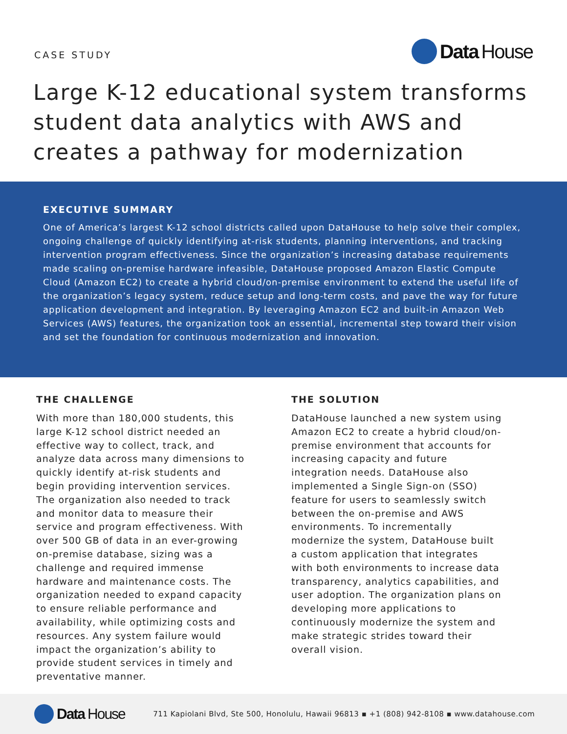CASE STUDY
Data House
Large K-12 educational system transforms student data analytics with AWS and creates a pathway for modernization
EXECUTIVE SUMMARY
One of America’s largest K-12 school districts called upon DataHouse to help solve their complex, ongoing challenge of quickly identifying at-risk students, planning interventions, and tracking intervention program effectiveness. Since the organization’s increasing database requirements made scaling on-premise hardware infeasible, DataHouse proposed Amazon Elastic Compute Cloud (Amazon EC2) to create a hybrid cloud/on-premise environment to extend the useful life of the organization’s legacy system, reduce setup and long-term costs, and pave the way for future application development and integration. By leveraging Amazon EC2 and built-in Amazon Web Services (AWS) features, the organization took an essential, incremental step toward their vision and set the foundation for continuous modernization and innovation.
THE CHALLENGE
With more than 180,000 students, this large K-12 school district needed an effective way to collect, track, and analyze data across many dimensions to quickly identify at-risk students and begin providing intervention services. The organization also needed to track and monitor data to measure their service and program effectiveness. With over 500 GB of data in an ever-growing on-premise database, sizing was a challenge and required immense hardware and maintenance costs. The organization needed to expand capacity to ensure reliable performance and availability, while optimizing costs and resources. Any system failure would impact the organization’s ability to provide student services in timely and preventative manner.
THE SOLUTION
DataHouse launched a new system using Amazon EC2 to create a hybrid cloud/on-premise environment that accounts for increasing capacity and future integration needs. DataHouse also implemented a Single Sign-on (SSO) feature for users to seamlessly switch between the on-premise and AWS environments. To incrementally modernize the system, DataHouse built a custom application that integrates with both environments to increase data transparency, analytics capabilities, and user adoption. The organization plans on developing more applications to continuously modernize the system and make strategic strides toward their overall vision.
Data House
711 Kapiolani Blvd, Ste 500, Honolulu, Hawaii 96813 ▪ +1 (808) 942-8108 ▪ www.datahouse.com